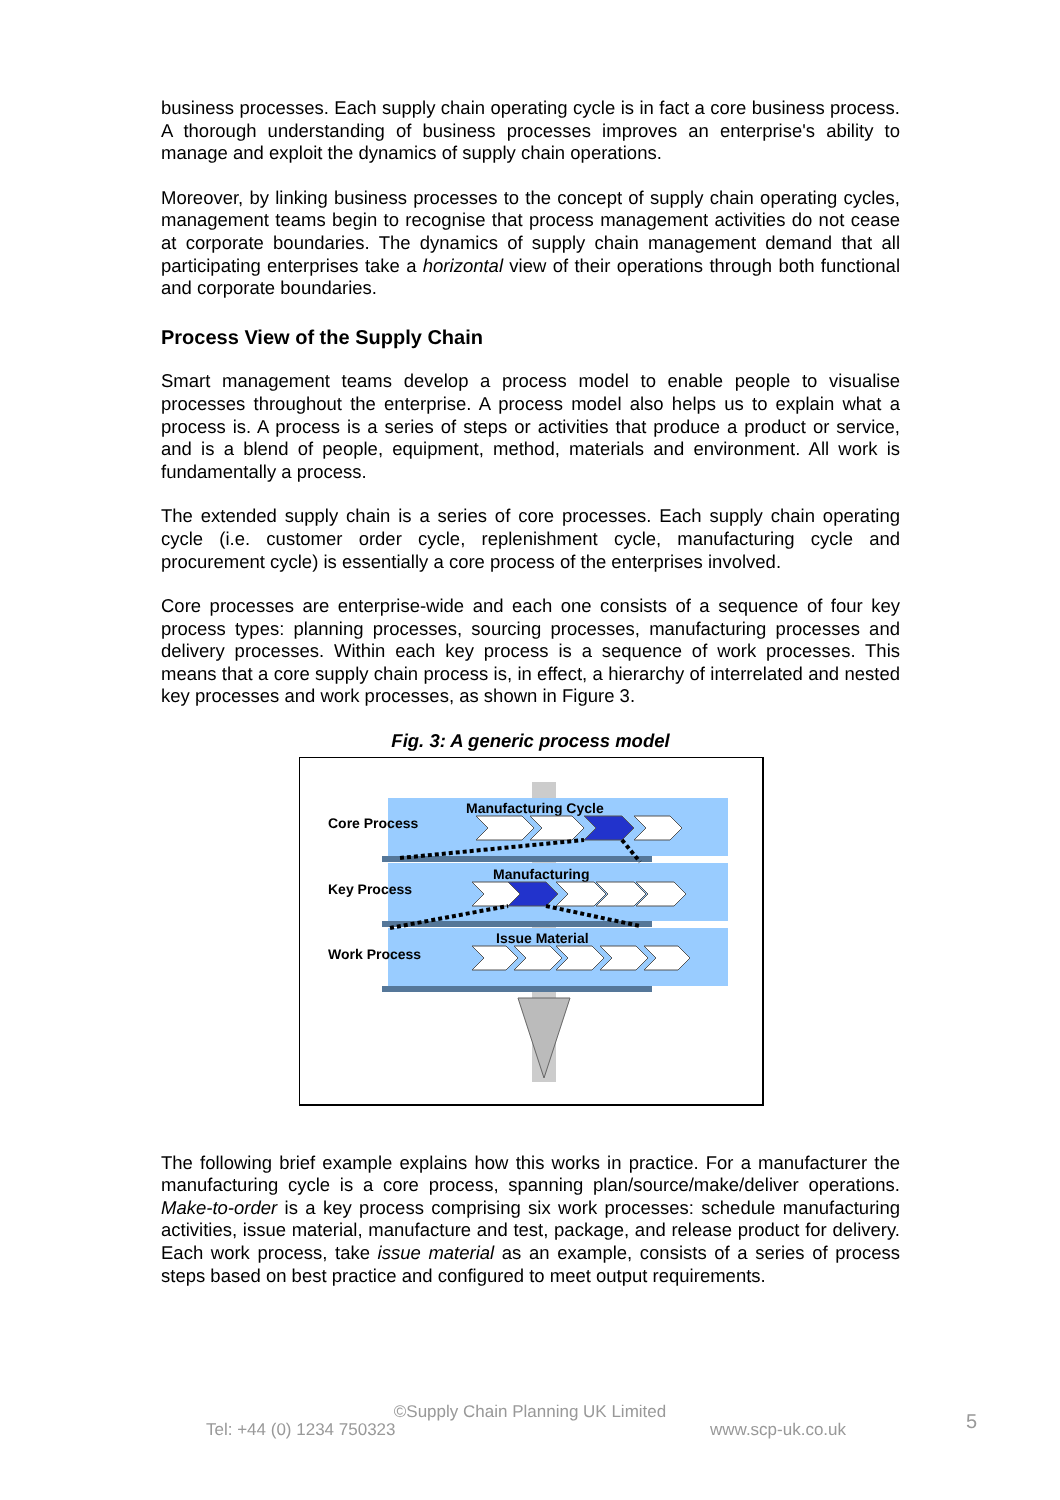business processes. Each supply chain operating cycle is in fact a core business process. A thorough understanding of business processes improves an enterprise's ability to manage and exploit the dynamics of supply chain operations.
Moreover, by linking business processes to the concept of supply chain operating cycles, management teams begin to recognise that process management activities do not cease at corporate boundaries. The dynamics of supply chain management demand that all participating enterprises take a horizontal view of their operations through both functional and corporate boundaries.
Process View of the Supply Chain
Smart management teams develop a process model to enable people to visualise processes throughout the enterprise. A process model also helps us to explain what a process is. A process is a series of steps or activities that produce a product or service, and is a blend of people, equipment, method, materials and environment. All work is fundamentally a process.
The extended supply chain is a series of core processes. Each supply chain operating cycle (i.e. customer order cycle, replenishment cycle, manufacturing cycle and procurement cycle) is essentially a core process of the enterprises involved.
Core processes are enterprise-wide and each one consists of a sequence of four key process types: planning processes, sourcing processes, manufacturing processes and delivery processes. Within each key process is a sequence of work processes. This means that a core supply chain process is, in effect, a hierarchy of interrelated and nested key processes and work processes, as shown in Figure 3.
Fig. 3: A generic process model
Core Process
Key Process
Work Process
Manufacturing Cycle
Manufacturing
Issue Material
The following brief example explains how this works in practice. For a manufacturer the manufacturing cycle is a core process, spanning plan/source/make/deliver operations. Make-to-order is a key process comprising six work processes: schedule manufacturing activities, issue material, manufacture and test, package, and release product for delivery. Each work process, take issue material as an example, consists of a series of process steps based on best practice and configured to meet output requirements.
©Supply Chain Planning UK Limited
Tel: +44 (0) 1234 750323 www.scp-uk.co.uk 5